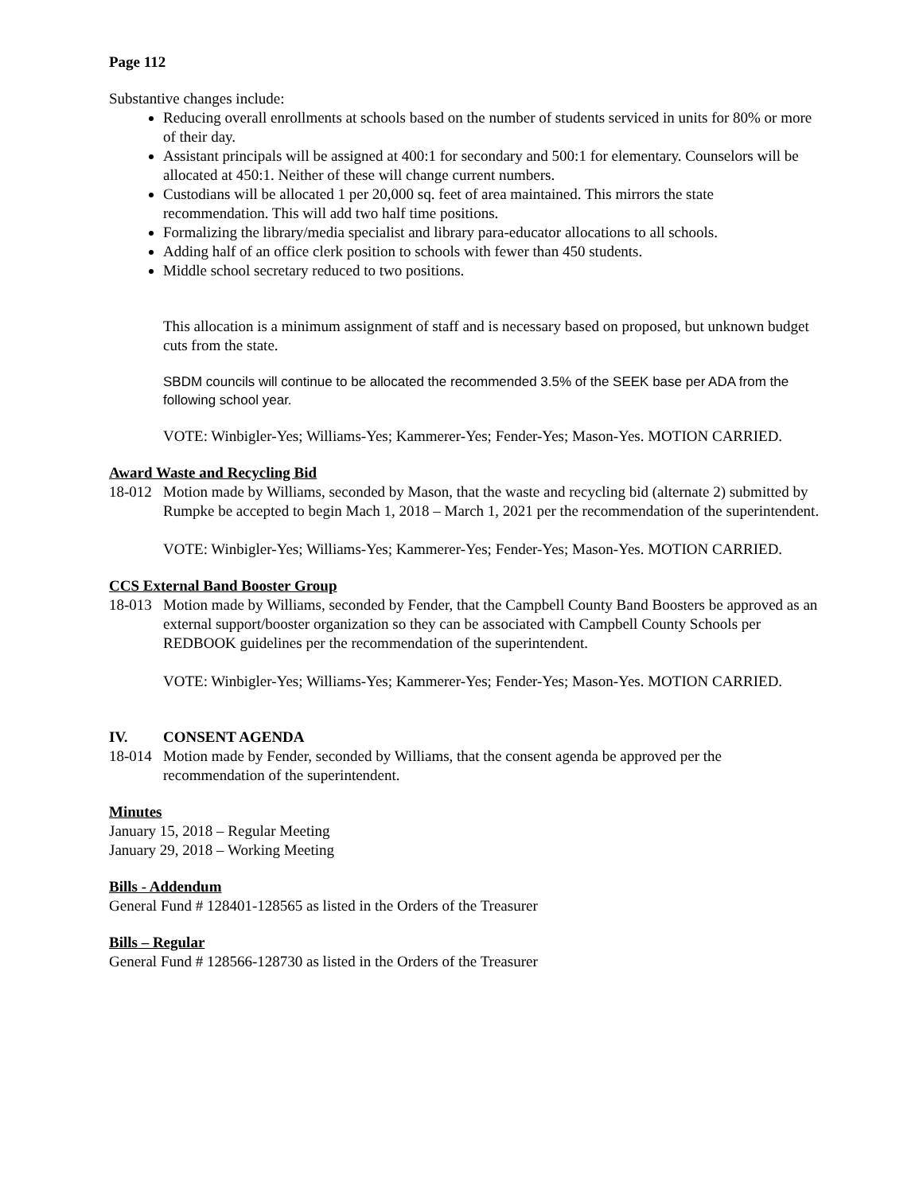Page 112
Substantive changes include:
Reducing overall enrollments at schools based on the number of students serviced in units for 80% or more of their day.
Assistant principals will be assigned at 400:1 for secondary and 500:1 for elementary. Counselors will be allocated at 450:1. Neither of these will change current numbers.
Custodians will be allocated 1 per 20,000 sq. feet of area maintained. This mirrors the state recommendation. This will add two half time positions.
Formalizing the library/media specialist and library para-educator allocations to all schools.
Adding half of an office clerk position to schools with fewer than 450 students.
Middle school secretary reduced to two positions.
This allocation is a minimum assignment of staff and is necessary based on proposed, but unknown budget cuts from the state.
SBDM councils will continue to be allocated the recommended 3.5% of the SEEK base per ADA from the following school year.
VOTE: Winbigler-Yes; Williams-Yes; Kammerer-Yes; Fender-Yes; Mason-Yes. MOTION CARRIED.
Award Waste and Recycling Bid
18-012 Motion made by Williams, seconded by Mason, that the waste and recycling bid (alternate 2) submitted by Rumpke be accepted to begin Mach 1, 2018 – March 1, 2021 per the recommendation of the superintendent.
VOTE: Winbigler-Yes; Williams-Yes; Kammerer-Yes; Fender-Yes; Mason-Yes. MOTION CARRIED.
CCS External Band Booster Group
18-013 Motion made by Williams, seconded by Fender, that the Campbell County Band Boosters be approved as an external support/booster organization so they can be associated with Campbell County Schools per REDBOOK guidelines per the recommendation of the superintendent.
VOTE: Winbigler-Yes; Williams-Yes; Kammerer-Yes; Fender-Yes; Mason-Yes. MOTION CARRIED.
IV. CONSENT AGENDA
18-014 Motion made by Fender, seconded by Williams, that the consent agenda be approved per the recommendation of the superintendent.
Minutes
January 15, 2018 – Regular Meeting
January 29, 2018 – Working Meeting
Bills - Addendum
General Fund # 128401-128565 as listed in the Orders of the Treasurer
Bills – Regular
General Fund # 128566-128730 as listed in the Orders of the Treasurer